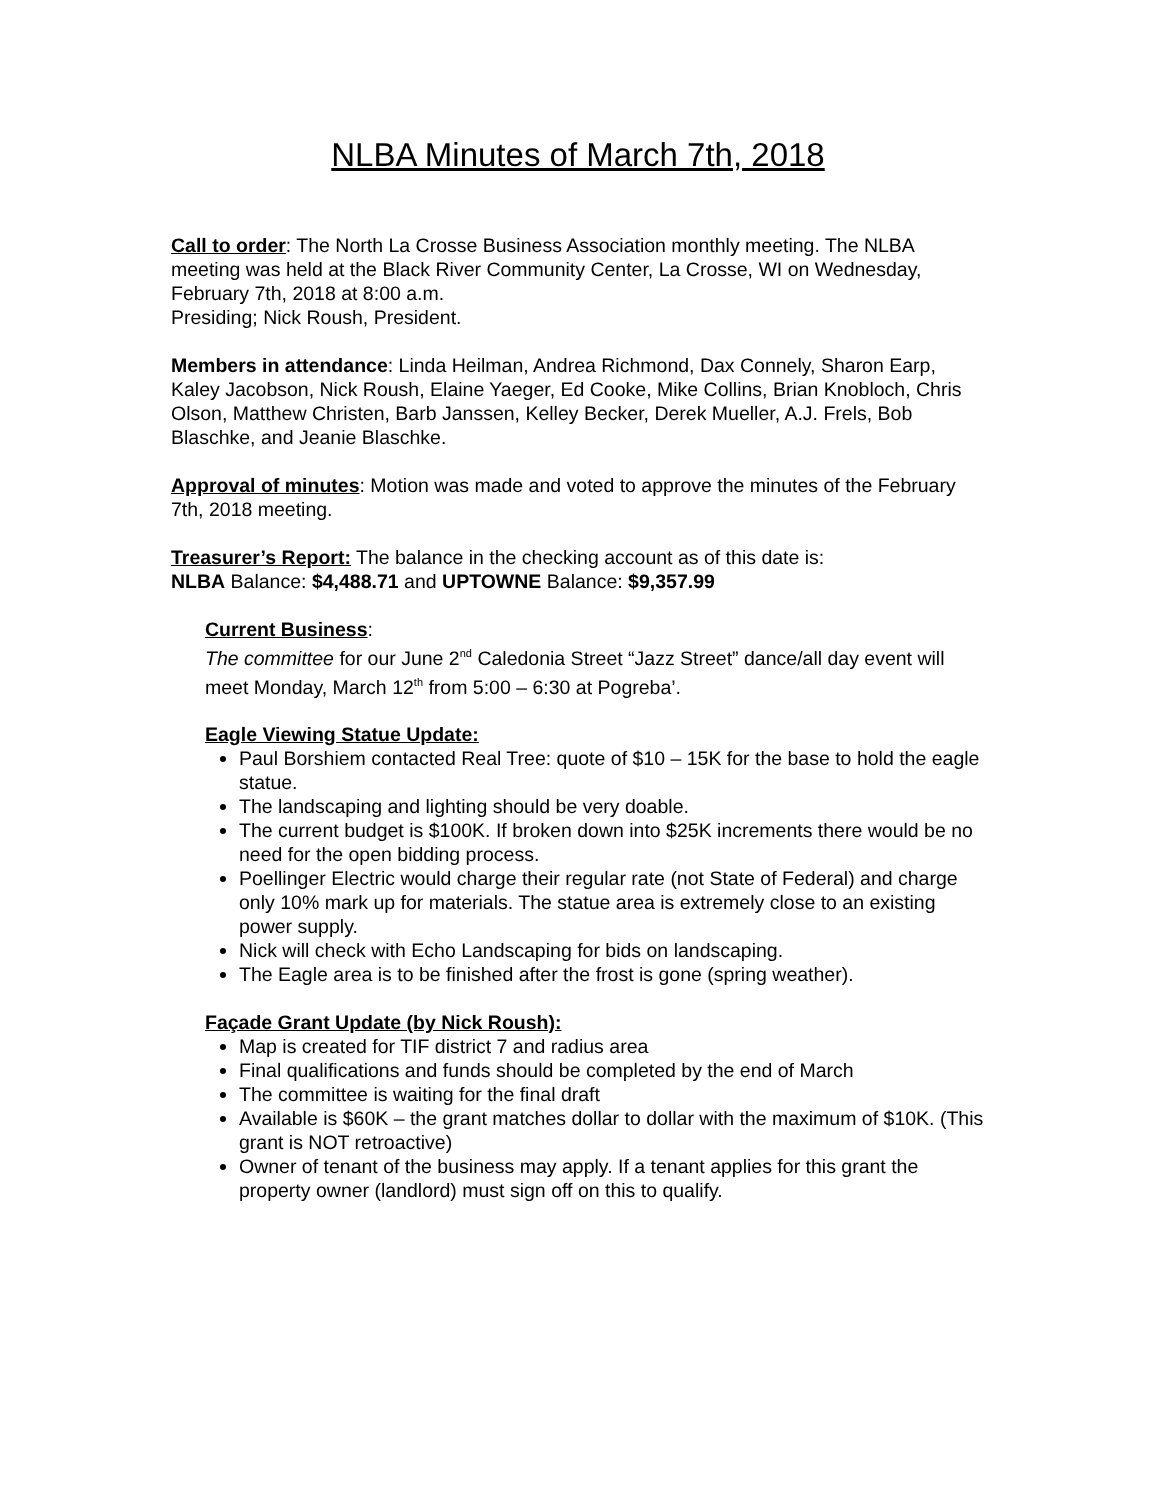NLBA Minutes of March 7th, 2018
Call to order: The North La Crosse Business Association monthly meeting. The NLBA meeting was held at the Black River Community Center, La Crosse, WI on Wednesday, February 7th, 2018 at 8:00 a.m.
Presiding; Nick Roush, President.
Members in attendance: Linda Heilman, Andrea Richmond, Dax Connely, Sharon Earp, Kaley Jacobson, Nick Roush, Elaine Yaeger, Ed Cooke, Mike Collins, Brian Knobloch, Chris Olson, Matthew Christen, Barb Janssen, Kelley Becker, Derek Mueller, A.J. Frels, Bob Blaschke, and Jeanie Blaschke.
Approval of minutes: Motion was made and voted to approve the minutes of the February 7th, 2018 meeting.
Treasurer’s Report: The balance in the checking account as of this date is:
NLBA Balance: $4,488.71 and UPTOWNE Balance: $9,357.99
Current Business:
The committee for our June 2<sup>nd</sup> Caledonia Street “Jazz Street” dance/all day event will meet Monday, March 12<sup>th</sup> from 5:00 – 6:30 at Pogreba’.
Eagle Viewing Statue Update:
Paul Borshiem contacted Real Tree: quote of $10 – 15K for the base to hold the eagle statue.
The landscaping and lighting should be very doable.
The current budget is $100K. If broken down into $25K increments there would be no need for the open bidding process.
Poellinger Electric would charge their regular rate (not State of Federal) and charge only 10% mark up for materials. The statue area is extremely close to an existing power supply.
Nick will check with Echo Landscaping for bids on landscaping.
The Eagle area is to be finished after the frost is gone (spring weather).
Façade Grant Update (by Nick Roush):
Map is created for TIF district 7 and radius area
Final qualifications and funds should be completed by the end of March
The committee is waiting for the final draft
Available is $60K – the grant matches dollar to dollar with the maximum of $10K. (This grant is NOT retroactive)
Owner of tenant of the business may apply. If a tenant applies for this grant the property owner (landlord) must sign off on this to qualify.